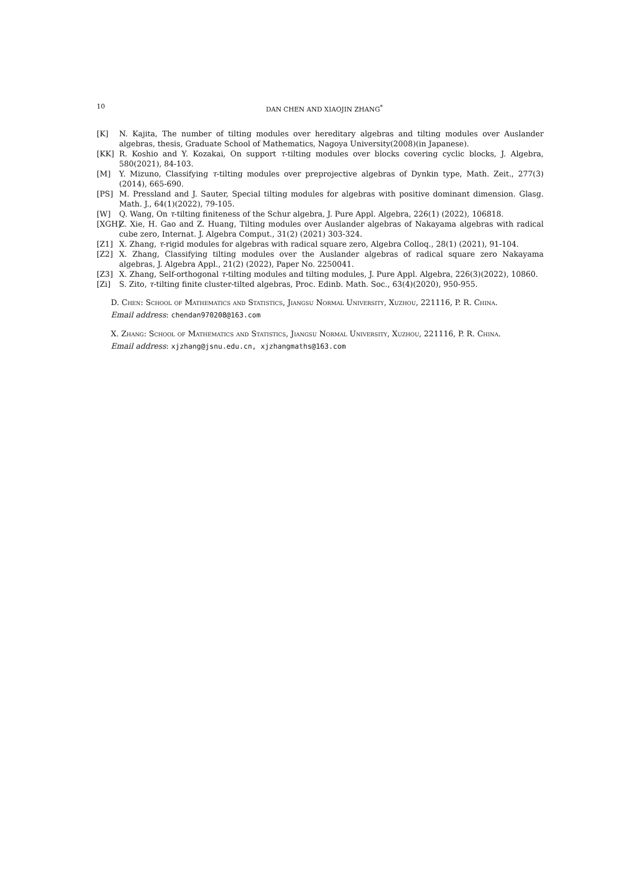10 DAN CHEN AND XIAOJIN ZHANG<sup>*</sup>
[K] N. Kajita, The number of tilting modules over hereditary algebras and tilting modules over Auslander algebras, thesis, Graduate School of Mathematics, Nagoya University(2008)(in Japanese).
[KK] R. Koshio and Y. Kozakai, On support τ-tilting modules over blocks covering cyclic blocks, J. Algebra, 580(2021), 84-103.
[M] Y. Mizuno, Classifying τ-tilting modules over preprojective algebras of Dynkin type, Math. Zeit., 277(3)(2014), 665-690.
[PS] M. Pressland and J. Sauter, Special tilting modules for algebras with positive dominant dimension. Glasg. Math. J., 64(1)(2022), 79-105.
[W] Q. Wang, On τ-tilting finiteness of the Schur algebra, J. Pure Appl. Algebra, 226(1) (2022), 106818.
[XGH] Z. Xie, H. Gao and Z. Huang, Tilting modules over Auslander algebras of Nakayama algebras with radical cube zero, Internat. J. Algebra Comput., 31(2) (2021) 303-324.
[Z1] X. Zhang, τ-rigid modules for algebras with radical square zero, Algebra Colloq., 28(1) (2021), 91-104.
[Z2] X. Zhang, Classifying tilting modules over the Auslander algebras of radical square zero Nakayama algebras, J. Algebra Appl., 21(2) (2022), Paper No. 2250041.
[Z3] X. Zhang, Self-orthogonal τ-tilting modules and tilting modules, J. Pure Appl. Algebra, 226(3)(2022), 10860.
[Zi] S. Zito, τ-tilting finite cluster-tilted algebras, Proc. Edinb. Math. Soc., 63(4)(2020), 950-955.
D. Chen: School of Mathematics and Statistics, Jiangsu Normal University, Xuzhou, 221116, P. R. China.
Email address: chendan970208@163.com
X. Zhang: School of Mathematics and Statistics, Jiangsu Normal University, Xuzhou, 221116, P. R. China.
Email address: xjzhang@jsnu.edu.cn, xjzhangmaths@163.com